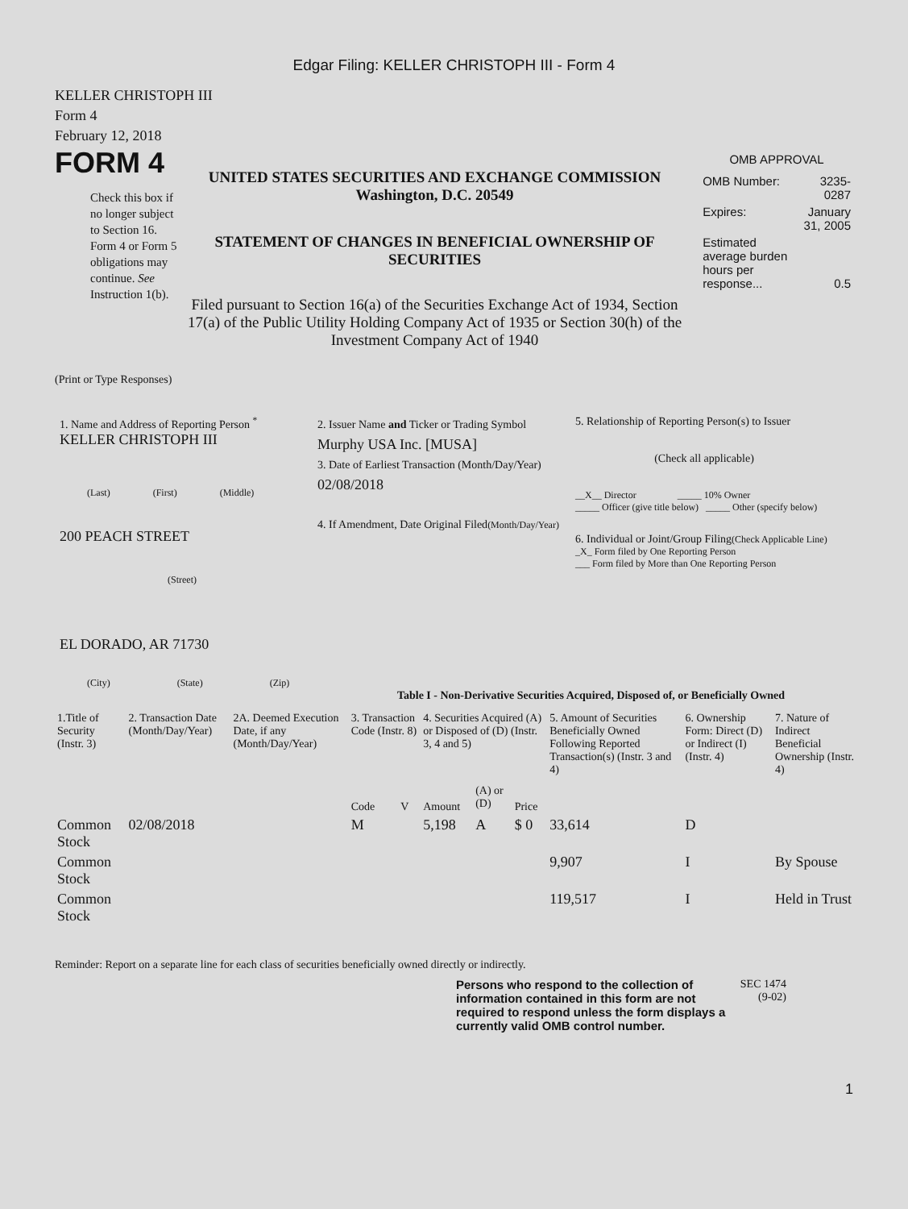Edgar Filing: KELLER CHRISTOPH III - Form 4
KELLER CHRISTOPH III
Form 4
February 12, 2018
FORM 4
Check this box if no longer subject to Section 16. Form 4 or Form 5 obligations may continue. See Instruction 1(b).
UNITED STATES SECURITIES AND EXCHANGE COMMISSION
Washington, D.C. 20549
STATEMENT OF CHANGES IN BENEFICIAL OWNERSHIP OF SECURITIES
Filed pursuant to Section 16(a) of the Securities Exchange Act of 1934, Section 17(a) of the Public Utility Holding Company Act of 1935 or Section 30(h) of the Investment Company Act of 1940
OMB APPROVAL
| OMB Number: | 3235-0287 |
| Expires: | January 31, 2005 |
| Estimated average burden hours per response... | 0.5 |
(Print or Type Responses)
1. Name and Address of Reporting Person <sup>*</sup>
KELLER CHRISTOPH III
(Last) (First) (Middle)
200 PEACH STREET
(Street)
EL DORADO, AR 71730
(City) (State) (Zip)
2. Issuer Name and Ticker or Trading Symbol
Murphy USA Inc. [MUSA]
3. Date of Earliest Transaction (Month/Day/Year)
02/08/2018
4. If Amendment, Date Original Filed(Month/Day/Year)
5. Relationship of Reporting Person(s) to Issuer
(Check all applicable)
__X__ Director _____ 10% Owner
_____ Officer (give title below) _____ Other (specify below)
6. Individual or Joint/Group Filing(Check Applicable Line)
_X_ Form filed by One Reporting Person
___ Form filed by More than One Reporting Person
Table I - Non-Derivative Securities Acquired, Disposed of, or Beneficially Owned
| 1.Title of Security (Instr. 3) | 2. Transaction Date (Month/Day/Year) | 2A. Deemed Execution Date, if any (Month/Day/Year) | 3. Transaction Code (Instr. 8) | | 4. Securities Acquired (A) or Disposed of (D) (Instr. 3, 4 and 5) | | | 5. Amount of Securities Beneficially Owned Following Reported Transaction(s) (Instr. 3 and 4) | 6. Ownership Form: Direct (D) or Indirect (I) (Instr. 4) | 7. Nature of Indirect Beneficial Ownership (Instr. 4) |
| --- | --- | --- | --- | --- | --- | --- | --- | --- | --- | --- |
| | | | Code | V | Amount | (A) or (D) | Price | | | |
| Common Stock | 02/08/2018 | | M | | 5,198 | A | $ 0 | 33,614 | D | |
| Common Stock | | | | | | | | 9,907 | I | By Spouse |
| Common Stock | | | | | | | | 119,517 | I | Held in Trust |
Reminder: Report on a separate line for each class of securities beneficially owned directly or indirectly.
Persons who respond to the collection of information contained in this form are not required to respond unless the form displays a currently valid OMB control number.
SEC 1474 (9-02)
1